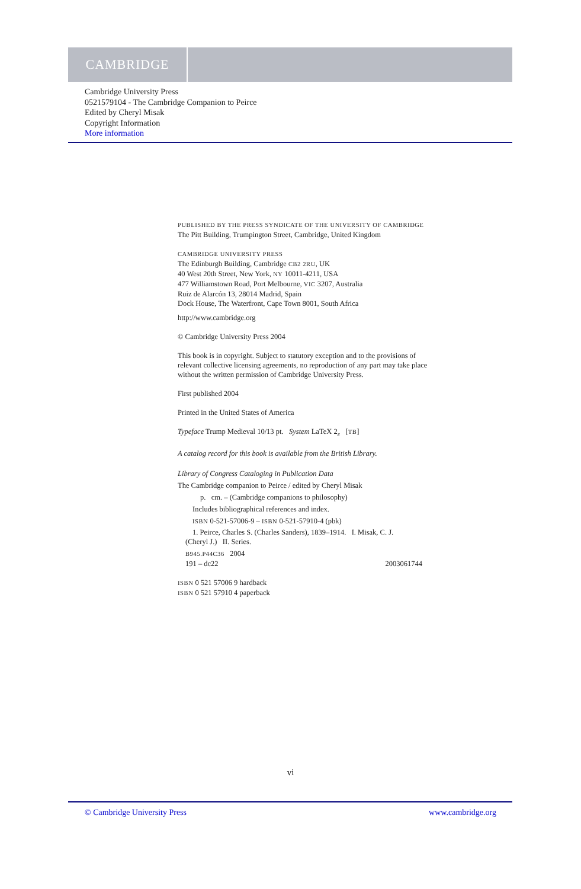CAMBRIDGE
Cambridge University Press
0521579104 - The Cambridge Companion to Peirce
Edited by Cheryl Misak
Copyright Information
More information
PUBLISHED BY THE PRESS SYNDICATE OF THE UNIVERSITY OF CAMBRIDGE
The Pitt Building, Trumpington Street, Cambridge, United Kingdom
CAMBRIDGE UNIVERSITY PRESS
The Edinburgh Building, Cambridge CB2 2RU, UK
40 West 20th Street, New York, NY 10011-4211, USA
477 Williamstown Road, Port Melbourne, VIC 3207, Australia
Ruiz de Alarcón 13, 28014 Madrid, Spain
Dock House, The Waterfront, Cape Town 8001, South Africa
http://www.cambridge.org
© Cambridge University Press 2004
This book is in copyright. Subject to statutory exception and to the provisions of relevant collective licensing agreements, no reproduction of any part may take place without the written permission of Cambridge University Press.
First published 2004
Printed in the United States of America
Typeface Trump Medieval 10/13 pt. System LaTeX 2<sub>ε</sub> [TB]
A catalog record for this book is available from the British Library.
Library of Congress Cataloging in Publication Data
The Cambridge companion to Peirce / edited by Cheryl Misak
p. cm. – (Cambridge companions to philosophy)
Includes bibliographical references and index.
ISBN 0-521-57006-9 – ISBN 0-521-57910-4 (pbk)
1. Peirce, Charles S. (Charles Sanders), 1839–1914. I. Misak, C. J.
(Cheryl J.) II. Series.
B945.P44C36 2004
191 – dc22 2003061744
ISBN 0 521 57006 9 hardback
ISBN 0 521 57910 4 paperback
vi
© Cambridge University Press www.cambridge.org